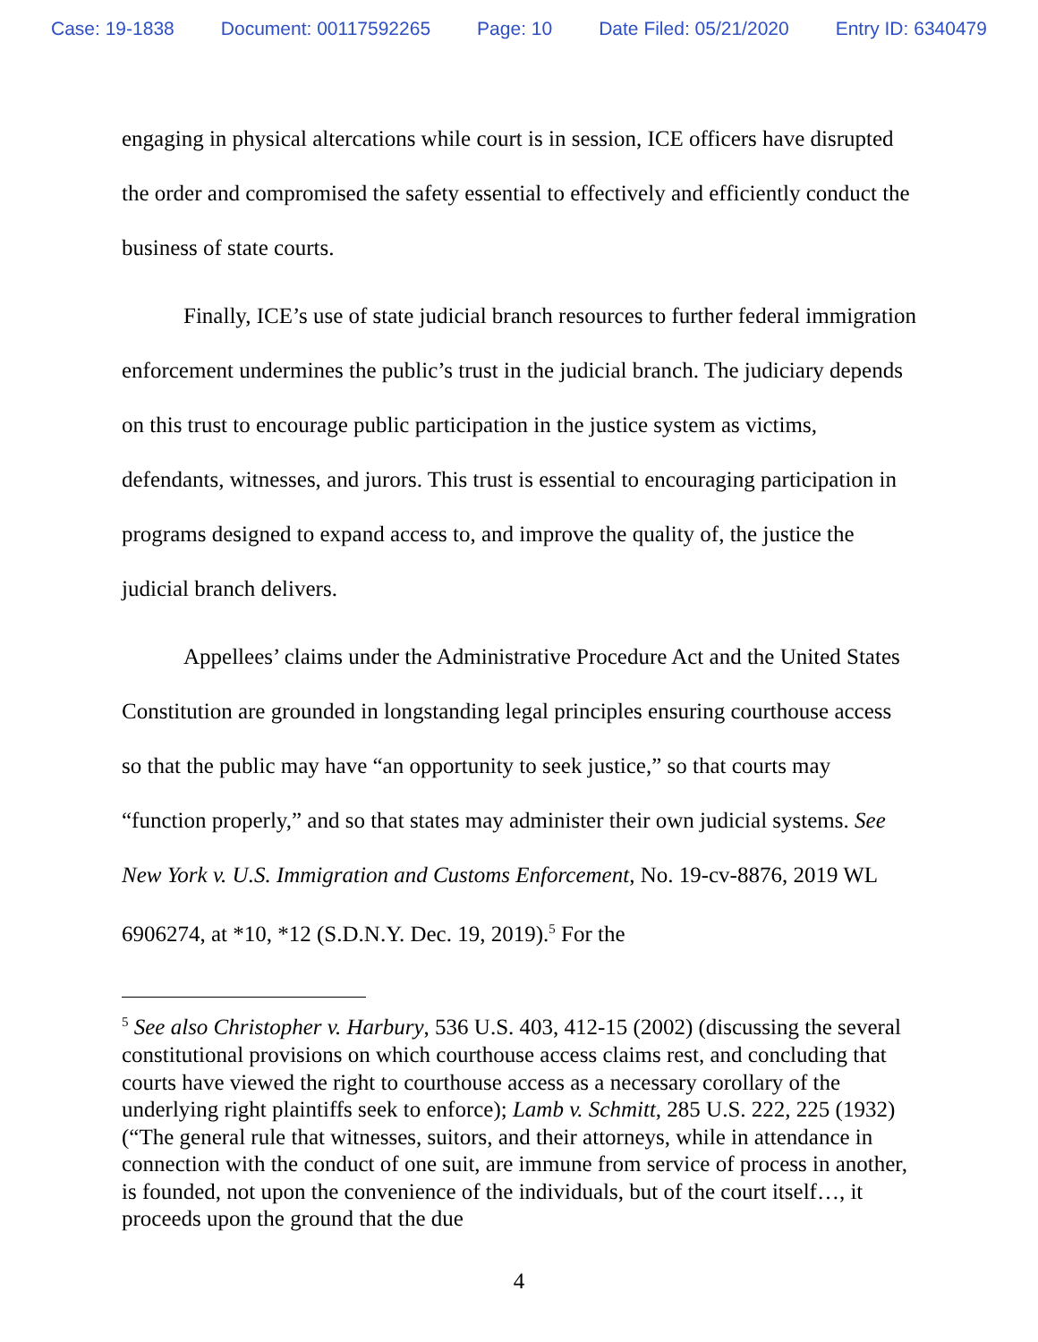Case: 19-1838 Document: 00117592265 Page: 10 Date Filed: 05/21/2020 Entry ID: 6340479
engaging in physical altercations while court is in session, ICE officers have disrupted the order and compromised the safety essential to effectively and efficiently conduct the business of state courts.
Finally, ICE’s use of state judicial branch resources to further federal immigration enforcement undermines the public’s trust in the judicial branch. The judiciary depends on this trust to encourage public participation in the justice system as victims, defendants, witnesses, and jurors. This trust is essential to encouraging participation in programs designed to expand access to, and improve the quality of, the justice the judicial branch delivers.
Appellees’ claims under the Administrative Procedure Act and the United States Constitution are grounded in longstanding legal principles ensuring courthouse access so that the public may have “an opportunity to seek justice,” so that courts may “function properly,” and so that states may administer their own judicial systems. See New York v. U.S. Immigration and Customs Enforcement, No. 19-cv-8876, 2019 WL 6906274, at *10, *12 (S.D.N.Y. Dec. 19, 2019).<sup>5</sup> For the
<sup>5</sup> See also Christopher v. Harbury, 536 U.S. 403, 412-15 (2002) (discussing the several constitutional provisions on which courthouse access claims rest, and concluding that courts have viewed the right to courthouse access as a necessary corollary of the underlying right plaintiffs seek to enforce); Lamb v. Schmitt, 285 U.S. 222, 225 (1932) (“The general rule that witnesses, suitors, and their attorneys, while in attendance in connection with the conduct of one suit, are immune from service of process in another, is founded, not upon the convenience of the individuals, but of the court itself…, it proceeds upon the ground that the due
4